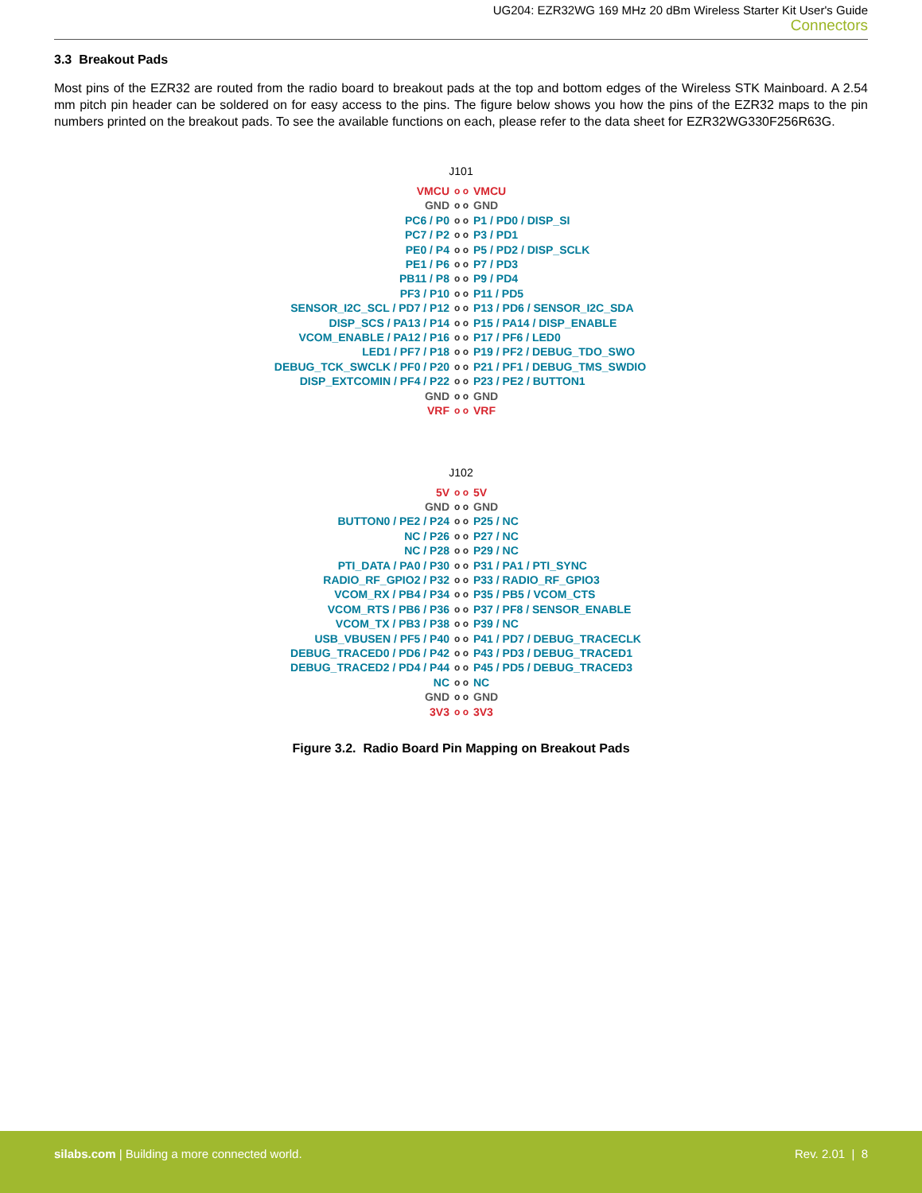UG204: EZR32WG 169 MHz 20 dBm Wireless Starter Kit User's Guide
Connectors
3.3 Breakout Pads
Most pins of the EZR32 are routed from the radio board to breakout pads at the top and bottom edges of the Wireless STK Mainboard. A 2.54 mm pitch pin header can be soldered on for easy access to the pins. The figure below shows you how the pins of the EZR32 maps to the pin numbers printed on the breakout pads. To see the available functions on each, please refer to the data sheet for EZR32WG330F256R63G.
J101
VMCU o o VMCU
GND o o GND
PC6 / P0 o o P1 / PD0 / DISP_SI
PC7 / P2 o o P3 / PD1
PE0 / P4 o o P5 / PD2 / DISP_SCLK
PE1 / P6 o o P7 / PD3
PB11 / P8 o o P9 / PD4
PF3 / P10 o o P11 / PD5
SENSOR_I2C_SCL / PD7 / P12 o o P13 / PD6 / SENSOR_I2C_SDA
DISP_SCS / PA13 / P14 o o P15 / PA14 / DISP_ENABLE
VCOM_ENABLE / PA12 / P16 o o P17 / PF6 / LED0
LED1 / PF7 / P18 o o P19 / PF2 / DEBUG_TDO_SWO
DEBUG_TCK_SWCLK / PF0 / P20 o o P21 / PF1 / DEBUG_TMS_SWDIO
DISP_EXTCOMIN / PF4 / P22 o o P23 / PE2 / BUTTON1
GND o o GND
VRF o o VRF
J102
5V o o 5V
GND o o GND
BUTTON0 / PE2 / P24 o o P25 / NC
NC / P26 o o P27 / NC
NC / P28 o o P29 / NC
PTI_DATA / PA0 / P30 o o P31 / PA1 / PTI_SYNC
RADIO_RF_GPIO2 / P32 o o P33 / RADIO_RF_GPIO3
VCOM_RX / PB4 / P34 o o P35 / PB5 / VCOM_CTS
VCOM_RTS / PB6 / P36 o o P37 / PF8 / SENSOR_ENABLE
VCOM_TX / PB3 / P38 o o P39 / NC
USB_VBUSEN / PF5 / P40 o o P41 / PD7 / DEBUG_TRACECLK
DEBUG_TRACED0 / PD6 / P42 o o P43 / PD3 / DEBUG_TRACED1
DEBUG_TRACED2 / PD4 / P44 o o P45 / PD5 / DEBUG_TRACED3
NC o o NC
GND o o GND
3V3 o o 3V3
Figure 3.2. Radio Board Pin Mapping on Breakout Pads
silabs.com | Building a more connected world.
Rev. 2.01 | 8